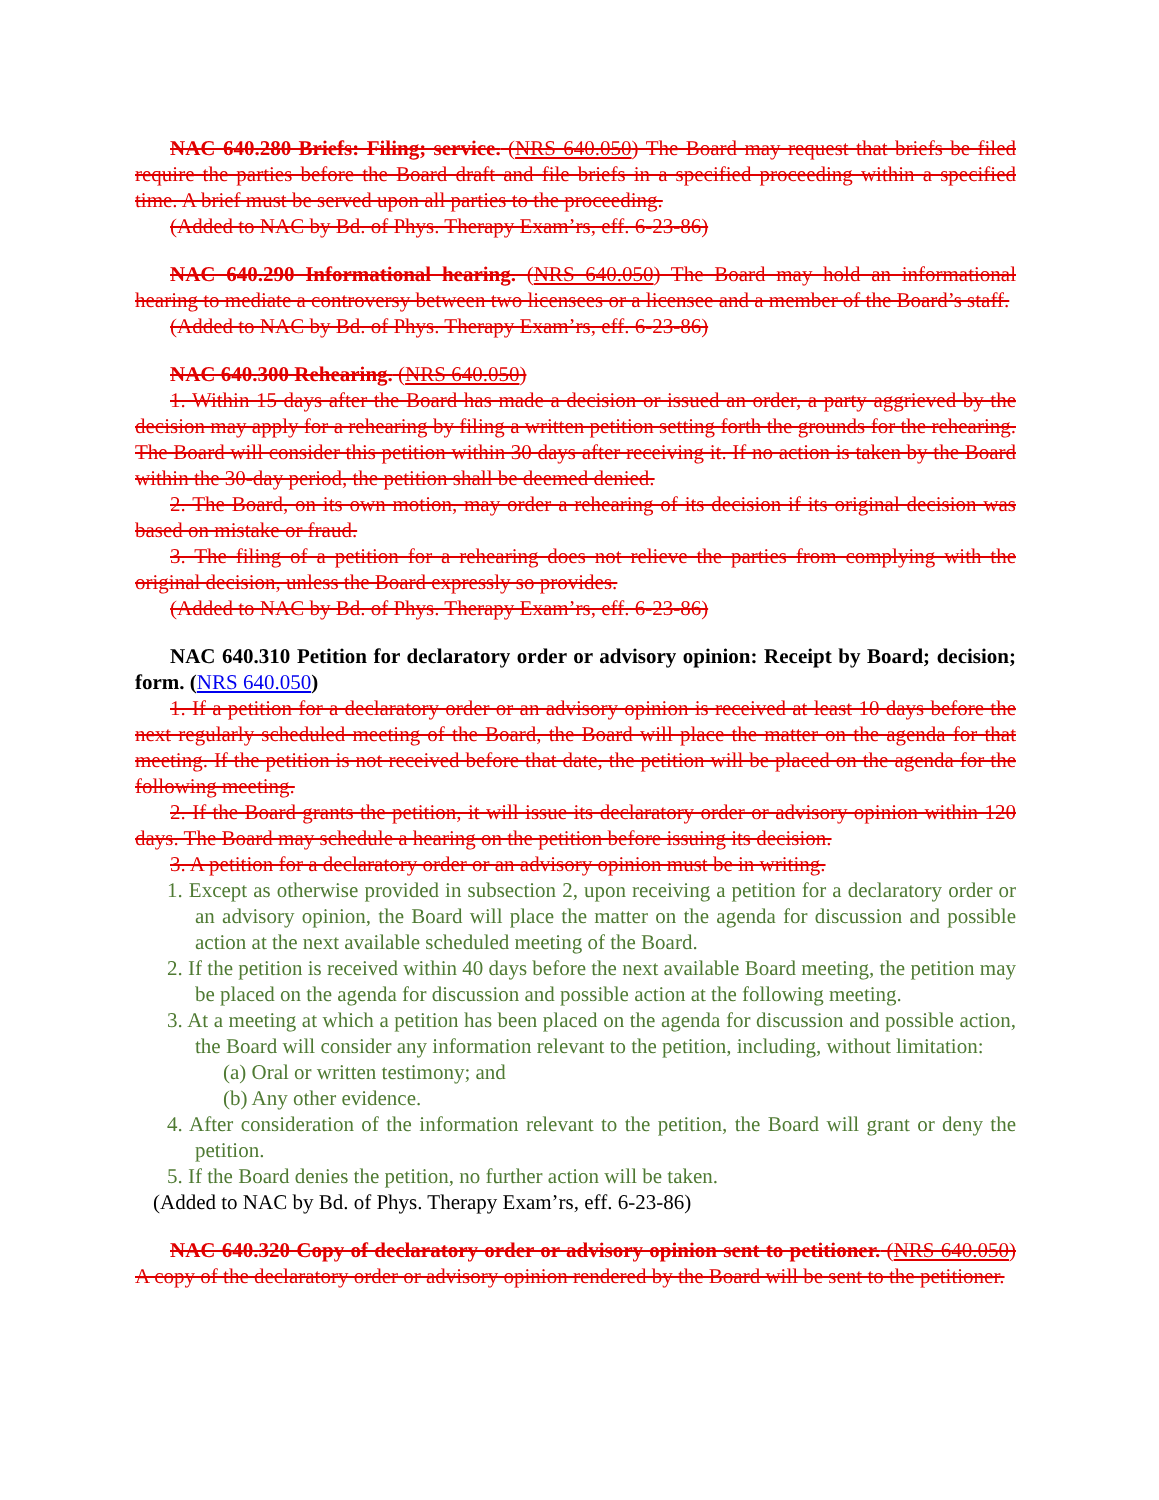NAC 640.280 Briefs: Filing; service. (NRS 640.050) The Board may request that briefs be filed require the parties before the Board draft and file briefs in a specified proceeding within a specified time. A brief must be served upon all parties to the proceeding.
(Added to NAC by Bd. of Phys. Therapy Exam’rs, eff. 6-23-86)
NAC 640.290 Informational hearing. (NRS 640.050) The Board may hold an informational hearing to mediate a controversy between two licensees or a licensee and a member of the Board’s staff.
(Added to NAC by Bd. of Phys. Therapy Exam’rs, eff. 6-23-86)
NAC 640.300 Rehearing. (NRS 640.050)
1. Within 15 days after the Board has made a decision or issued an order, a party aggrieved by the decision may apply for a rehearing by filing a written petition setting forth the grounds for the rehearing. The Board will consider this petition within 30 days after receiving it. If no action is taken by the Board within the 30-day period, the petition shall be deemed denied.
2. The Board, on its own motion, may order a rehearing of its decision if its original decision was based on mistake or fraud.
3. The filing of a petition for a rehearing does not relieve the parties from complying with the original decision, unless the Board expressly so provides.
(Added to NAC by Bd. of Phys. Therapy Exam’rs, eff. 6-23-86)
NAC 640.310 Petition for declaratory order or advisory opinion: Receipt by Board; decision; form. (NRS 640.050)
1. If a petition for a declaratory order or an advisory opinion is received at least 10 days before the next regularly scheduled meeting of the Board, the Board will place the matter on the agenda for that meeting. If the petition is not received before that date, the petition will be placed on the agenda for the following meeting.
2. If the Board grants the petition, it will issue its declaratory order or advisory opinion within 120 days. The Board may schedule a hearing on the petition before issuing its decision.
3. A petition for a declaratory order or an advisory opinion must be in writing.
1. Except as otherwise provided in subsection 2, upon receiving a petition for a declaratory order or an advisory opinion, the Board will place the matter on the agenda for discussion and possible action at the next available scheduled meeting of the Board.
2. If the petition is received within 40 days before the next available Board meeting, the petition may be placed on the agenda for discussion and possible action at the following meeting.
3. At a meeting at which a petition has been placed on the agenda for discussion and possible action, the Board will consider any information relevant to the petition, including, without limitation:
(a) Oral or written testimony; and
(b) Any other evidence.
4. After consideration of the information relevant to the petition, the Board will grant or deny the petition.
5. If the Board denies the petition, no further action will be taken.
(Added to NAC by Bd. of Phys. Therapy Exam’rs, eff. 6-23-86)
NAC 640.320 Copy of declaratory order or advisory opinion sent to petitioner. (NRS 640.050) A copy of the declaratory order or advisory opinion rendered by the Board will be sent to the petitioner.